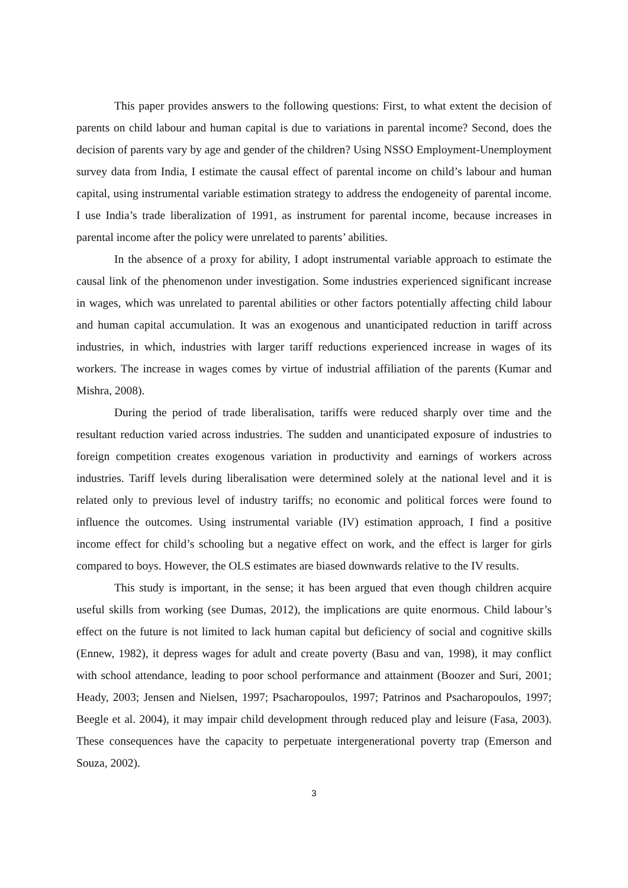This paper provides answers to the following questions: First, to what extent the decision of parents on child labour and human capital is due to variations in parental income? Second, does the decision of parents vary by age and gender of the children? Using NSSO Employment-Unemployment survey data from India, I estimate the causal effect of parental income on child’s labour and human capital, using instrumental variable estimation strategy to address the endogeneity of parental income. I use India’s trade liberalization of 1991, as instrument for parental income, because increases in parental income after the policy were unrelated to parents’ abilities.
In the absence of a proxy for ability, I adopt instrumental variable approach to estimate the causal link of the phenomenon under investigation. Some industries experienced significant increase in wages, which was unrelated to parental abilities or other factors potentially affecting child labour and human capital accumulation. It was an exogenous and unanticipated reduction in tariff across industries, in which, industries with larger tariff reductions experienced increase in wages of its workers. The increase in wages comes by virtue of industrial affiliation of the parents (Kumar and Mishra, 2008).
During the period of trade liberalisation, tariffs were reduced sharply over time and the resultant reduction varied across industries. The sudden and unanticipated exposure of industries to foreign competition creates exogenous variation in productivity and earnings of workers across industries. Tariff levels during liberalisation were determined solely at the national level and it is related only to previous level of industry tariffs; no economic and political forces were found to influence the outcomes. Using instrumental variable (IV) estimation approach, I find a positive income effect for child’s schooling but a negative effect on work, and the effect is larger for girls compared to boys. However, the OLS estimates are biased downwards relative to the IV results.
This study is important, in the sense; it has been argued that even though children acquire useful skills from working (see Dumas, 2012), the implications are quite enormous. Child labour’s effect on the future is not limited to lack human capital but deficiency of social and cognitive skills (Ennew, 1982), it depress wages for adult and create poverty (Basu and van, 1998), it may conflict with school attendance, leading to poor school performance and attainment (Boozer and Suri, 2001; Heady, 2003; Jensen and Nielsen, 1997; Psacharopoulos, 1997; Patrinos and Psacharopoulos, 1997; Beegle et al. 2004), it may impair child development through reduced play and leisure (Fasa, 2003). These consequences have the capacity to perpetuate intergenerational poverty trap (Emerson and Souza, 2002).
3